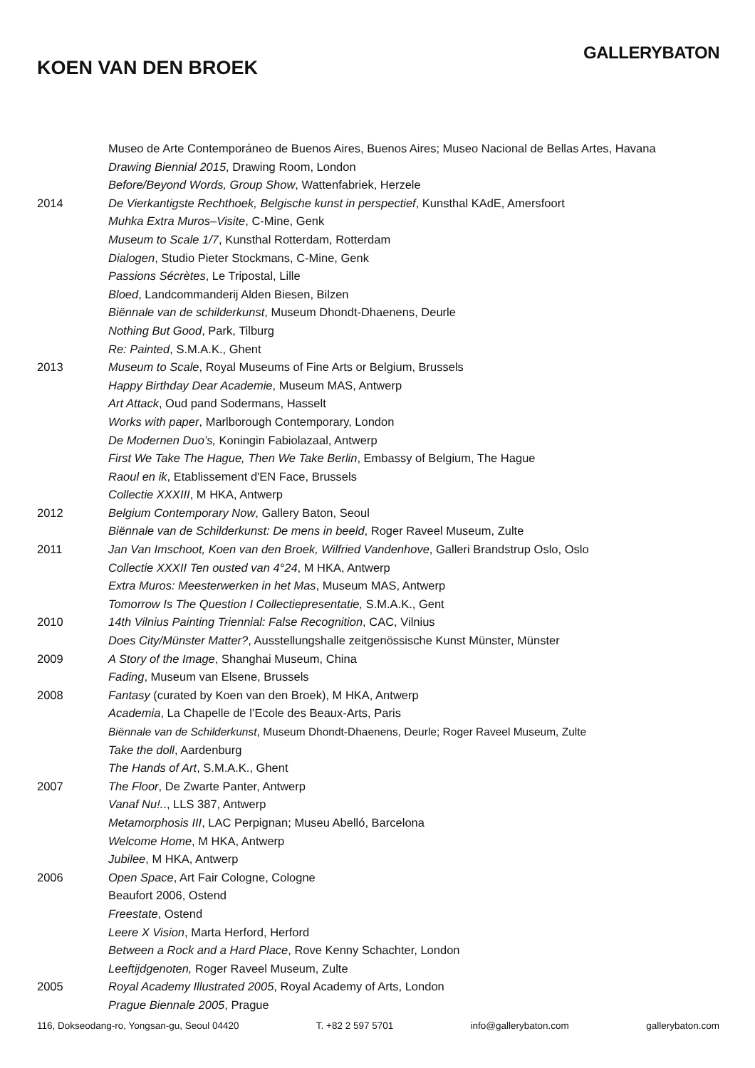GALLERYBATON
KOEN VAN DEN BROEK
| | Museo de Arte Contemporáneo de Buenos Aires, Buenos Aires; Museo Nacional de Bellas Artes, Havana |
| | Drawing Biennial 2015 , Drawing Room, London |
| | Before/Beyond Words, Group Show , Wattenfabriek, Herzele |
| 2014 | De Vierkantigste Rechthoek, Belgische kunst in perspectief , Kunsthal KAdE, Amersfoort |
| | Muhka Extra Muros–Visite , C-Mine, Genk |
| | Museum to Scale 1/7 , Kunsthal Rotterdam, Rotterdam |
| | Dialogen , Studio Pieter Stockmans, C-Mine, Genk |
| | Passions Sécrètes , Le Tripostal, Lille |
| | Bloed , Landcommanderij Alden Biesen, Bilzen |
| | Biënnale van de schilderkunst , Museum Dhondt-Dhaenens, Deurle |
| | Nothing But Good , Park, Tilburg |
| | Re: Painted , S.M.A.K., Ghent |
| 2013 | Museum to Scale , Royal Museums of Fine Arts or Belgium, Brussels |
| | Happy Birthday Dear Academie , Museum MAS, Antwerp |
| | Art Attack , Oud pand Sodermans, Hasselt |
| | Works with paper , Marlborough Contemporary, London |
| | De Modernen Duo’s, Koningin Fabiolazaal, Antwerp |
| | First We Take The Hague, Then We Take Berlin , Embassy of Belgium, The Hague |
| | Raoul en ik , Etablissement d'EN Face, Brussels |
| | Collectie XXXIII , M HKA, Antwerp |
| 2012 | Belgium Contemporary Now , Gallery Baton, Seoul |
| | Biënnale van de Schilderkunst: De mens in beeld , Roger Raveel Museum, Zulte |
| 2011 | Jan Van Imschoot, Koen van den Broek, Wilfried Vandenhove , Galleri Brandstrup Oslo, Oslo |
| | Collectie XXXII Ten ousted van 4°24 , M HKA, Antwerp |
| | Extra Muros: Meesterwerken in het Mas , Museum MAS, Antwerp |
| | Tomorrow Is The Question I Collectiepresentatie, S.M.A.K., Gent |
| 2010 | 14th Vilnius Painting Triennial: False Recognition , CAC, Vilnius |
| | Does City/Münster Matter? , Ausstellungshalle zeitgenössische Kunst Münster, Münster |
| 2009 | A Story of the Image , Shanghai Museum, China |
| | Fading , Museum van Elsene, Brussels |
| 2008 | Fantasy (curated by Koen van den Broek), M HKA, Antwerp |
| | Academia , La Chapelle de l’Ecole des Beaux-Arts, Paris |
| | Biënnale van de Schilderkunst , Museum Dhondt-Dhaenens, Deurle; Roger Raveel Museum, Zulte |
| | Take the doll , Aardenburg |
| | The Hands of Art , S.M.A.K., Ghent |
| 2007 | The Floor , De Zwarte Panter, Antwerp |
| | Vanaf Nu!. ., LLS 387, Antwerp |
| | Metamorphosis III , LAC Perpignan; Museu Abelló, Barcelona |
| | Welcome Home , M HKA, Antwerp |
| | Jubilee , M HKA, Antwerp |
| 2006 | Open Space , Art Fair Cologne, Cologne |
| | Beaufort 2006, Ostend |
| | Freestate , Ostend |
| | Leere X Vision , Marta Herford, Herford |
| | Between a Rock and a Hard Place , Rove Kenny Schachter, London |
| | Leeftijdgenoten, Roger Raveel Museum, Zulte |
| 2005 | Royal Academy Illustrated 2005 , Royal Academy of Arts, London |
| | Prague Biennale 2005 , Prague |
116, Dokseodang-ro, Yongsan-gu, Seoul 04420 T. +82 2 597 5701 info@gallerybaton.com gallerybaton.com